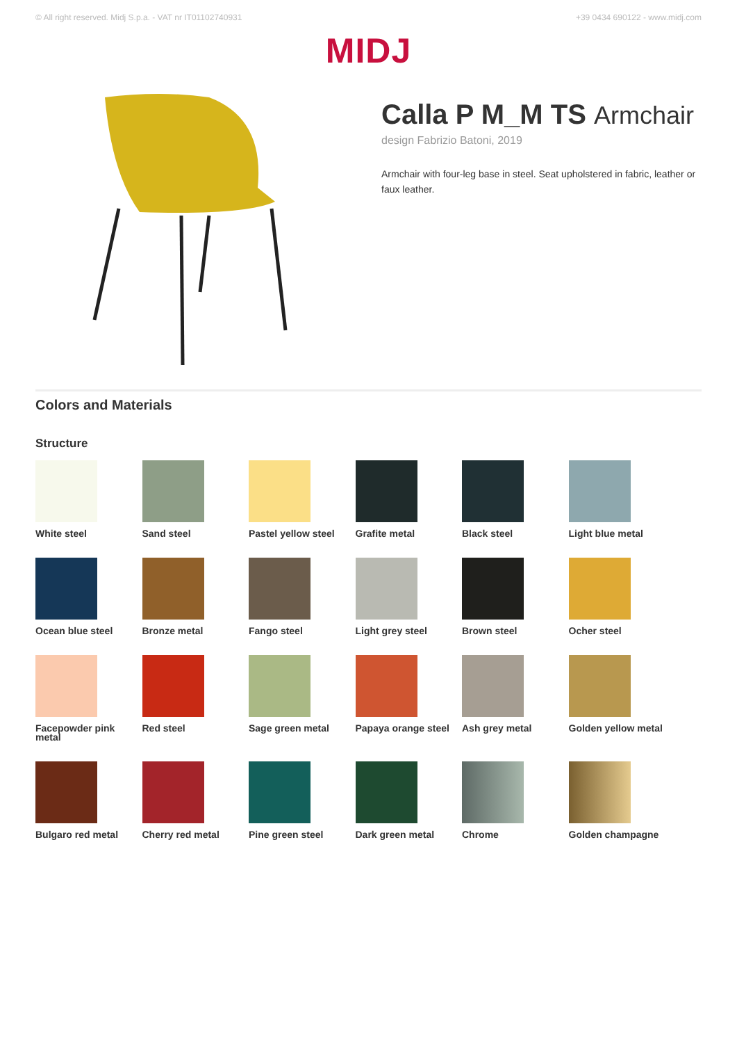© All right reserved. Midj S.p.a. - VAT nr IT01102740931 +39 0434 690122 - www.midj.com
MIDJ
Calla P M_M TS Armchair
design Fabrizio Batoni, 2019
Armchair with four-leg base in steel. Seat upholstered in fabric, leather or faux leather.
Colors and Materials
Structure
White steel
Sand steel
Pastel yellow steel
Grafite metal
Black steel
Light blue metal
Ocean blue steel
Bronze metal
Fango steel
Light grey steel
Brown steel
Ocher steel
Facepowder pink metal
Red steel
Sage green metal
Papaya orange steel
Ash grey metal
Golden yellow metal
Bulgaro red metal
Cherry red metal
Pine green steel
Dark green metal
Chrome
Golden champagne